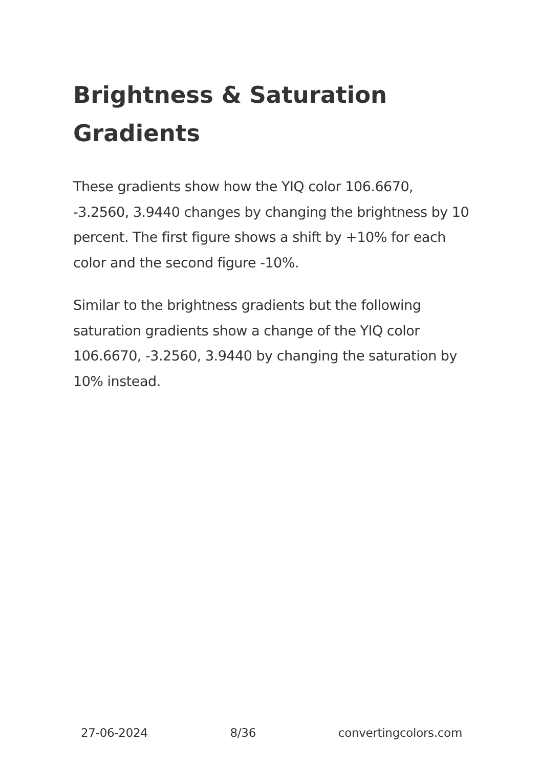Brightness & Saturation Gradients
These gradients show how the YIQ color 106.6670, -3.2560, 3.9440 changes by changing the brightness by 10 percent. The first figure shows a shift by +10% for each color and the second figure -10%.
Similar to the brightness gradients but the following saturation gradients show a change of the YIQ color 106.6670, -3.2560, 3.9440 by changing the saturation by 10% instead.
27-06-2024 8/36 convertingcolors.com